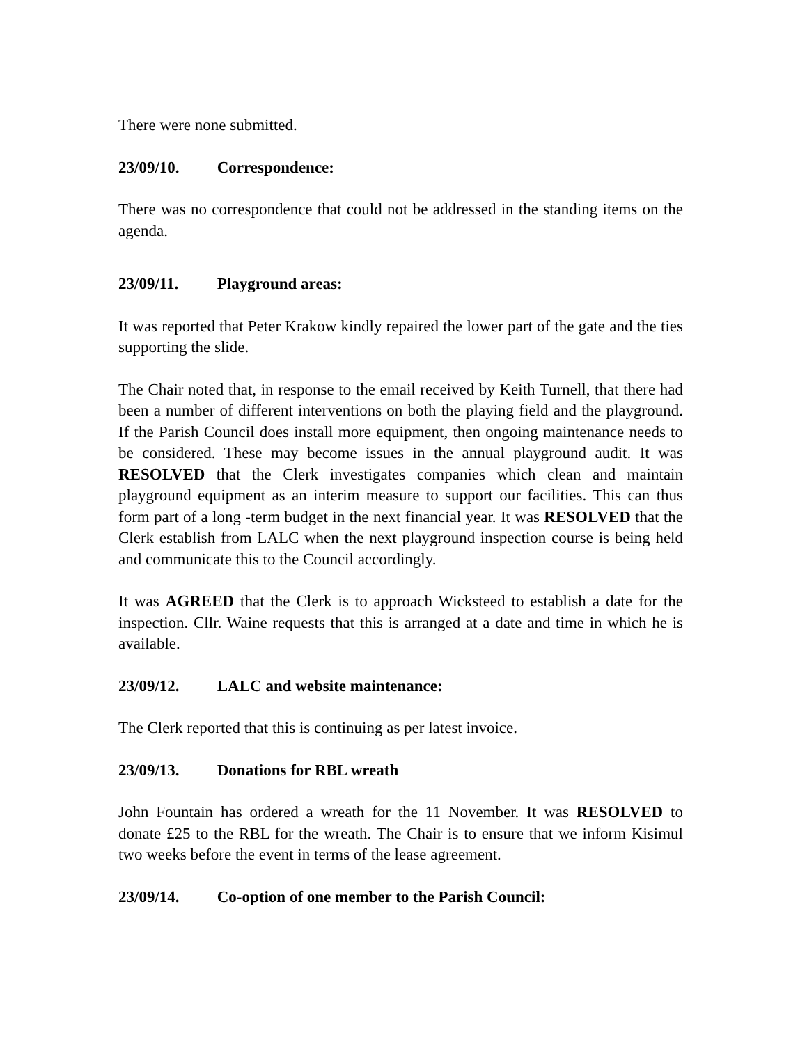There were none submitted.
23/09/10. Correspondence:
There was no correspondence that could not be addressed in the standing items on the agenda.
23/09/11. Playground areas:
It was reported that Peter Krakow kindly repaired the lower part of the gate and the ties supporting the slide.
The Chair noted that, in response to the email received by Keith Turnell, that there had been a number of different interventions on both the playing field and the playground. If the Parish Council does install more equipment, then ongoing maintenance needs to be considered. These may become issues in the annual playground audit. It was RESOLVED that the Clerk investigates companies which clean and maintain playground equipment as an interim measure to support our facilities. This can thus form part of a long -term budget in the next financial year. It was RESOLVED that the Clerk establish from LALC when the next playground inspection course is being held and communicate this to the Council accordingly.
It was AGREED that the Clerk is to approach Wicksteed to establish a date for the inspection. Cllr. Waine requests that this is arranged at a date and time in which he is available.
23/09/12. LALC and website maintenance:
The Clerk reported that this is continuing as per latest invoice.
23/09/13. Donations for RBL wreath
John Fountain has ordered a wreath for the 11 November. It was RESOLVED to donate £25 to the RBL for the wreath. The Chair is to ensure that we inform Kisimul two weeks before the event in terms of the lease agreement.
23/09/14. Co-option of one member to the Parish Council: